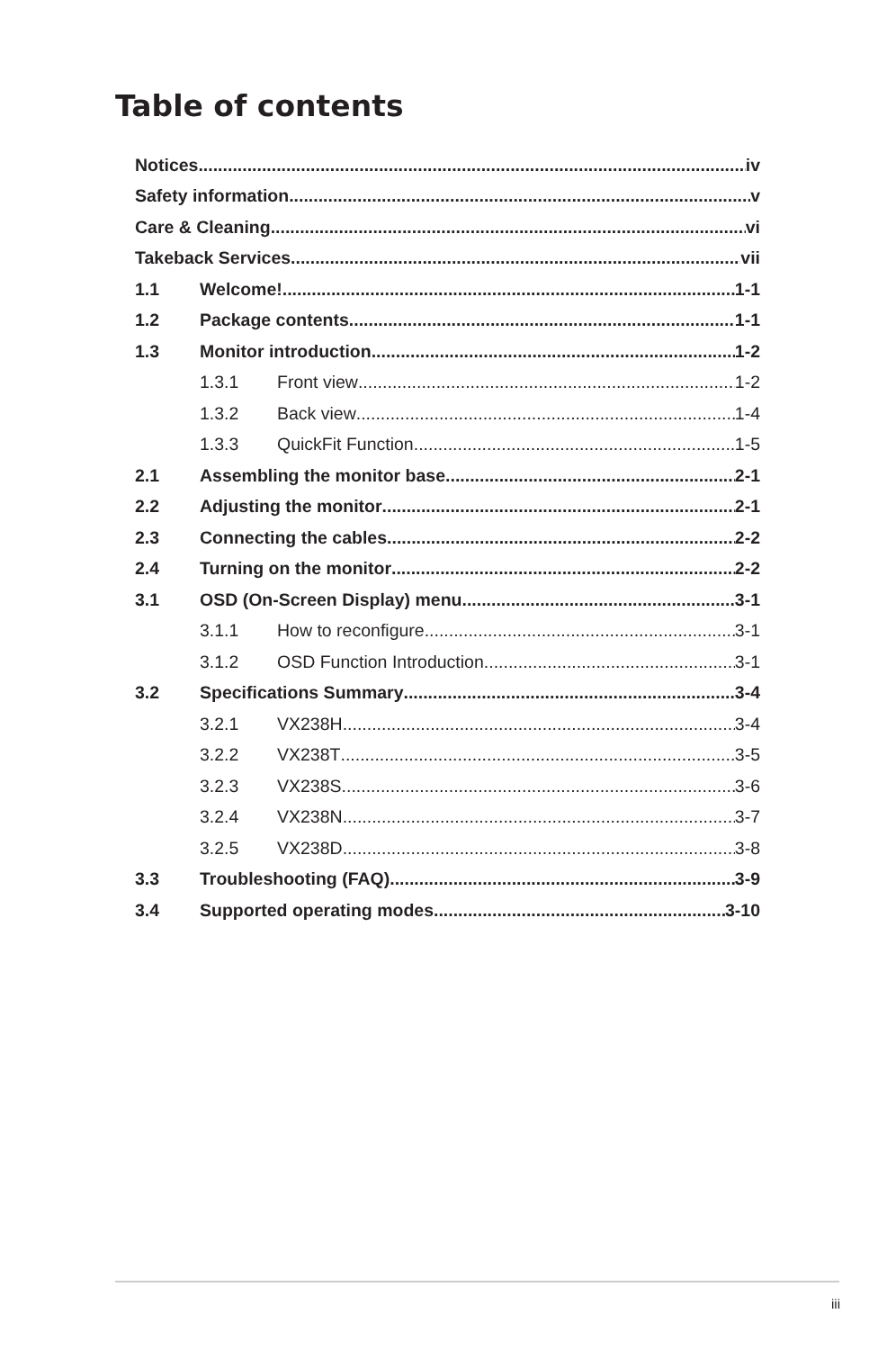Table of contents
Notices iv
Safety information v
Care & Cleaning vi
Takeback Services vii
1.1 Welcome! 1-1
1.2 Package contents 1-1
1.3 Monitor introduction 1-2
1.3.1 Front view 1-2
1.3.2 Back view 1-4
1.3.3 QuickFit Function 1-5
2.1 Assembling the monitor base 2-1
2.2 Adjusting the monitor 2-1
2.3 Connecting the cables 2-2
2.4 Turning on the monitor 2-2
3.1 OSD (On-Screen Display) menu 3-1
3.1.1 How to reconfigure 3-1
3.1.2 OSD Function Introduction 3-1
3.2 Specifications Summary 3-4
3.2.1 VX238H 3-4
3.2.2 VX238T 3-5
3.2.3 VX238S 3-6
3.2.4 VX238N 3-7
3.2.5 VX238D 3-8
3.3 Troubleshooting (FAQ) 3-9
3.4 Supported operating modes 3-10
iii